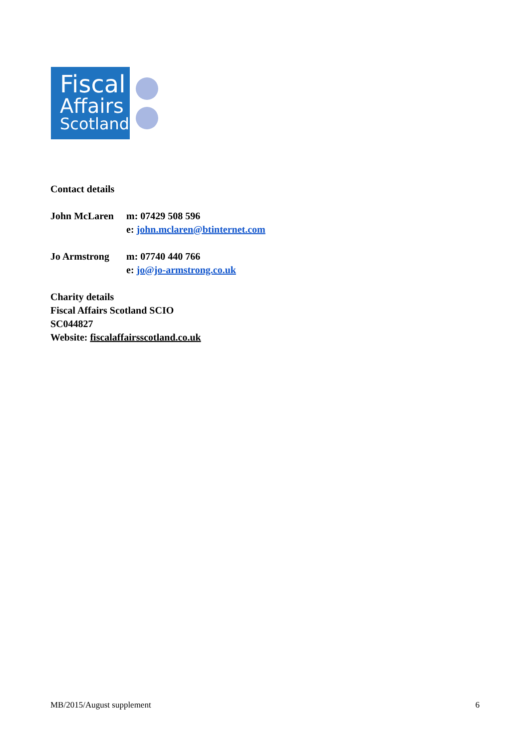Fiscal
Affairs
Scotland
Contact details
John McLaren m: 07429 508 596
e: john.mclaren@btinternet.com
Jo Armstrong m: 07740 440 766
e: jo@jo-armstrong.co.uk
Charity details
Fiscal Affairs Scotland SCIO
SC044827
Website: fiscalaffairsscotland.co.uk
MB/2015/August supplement 6